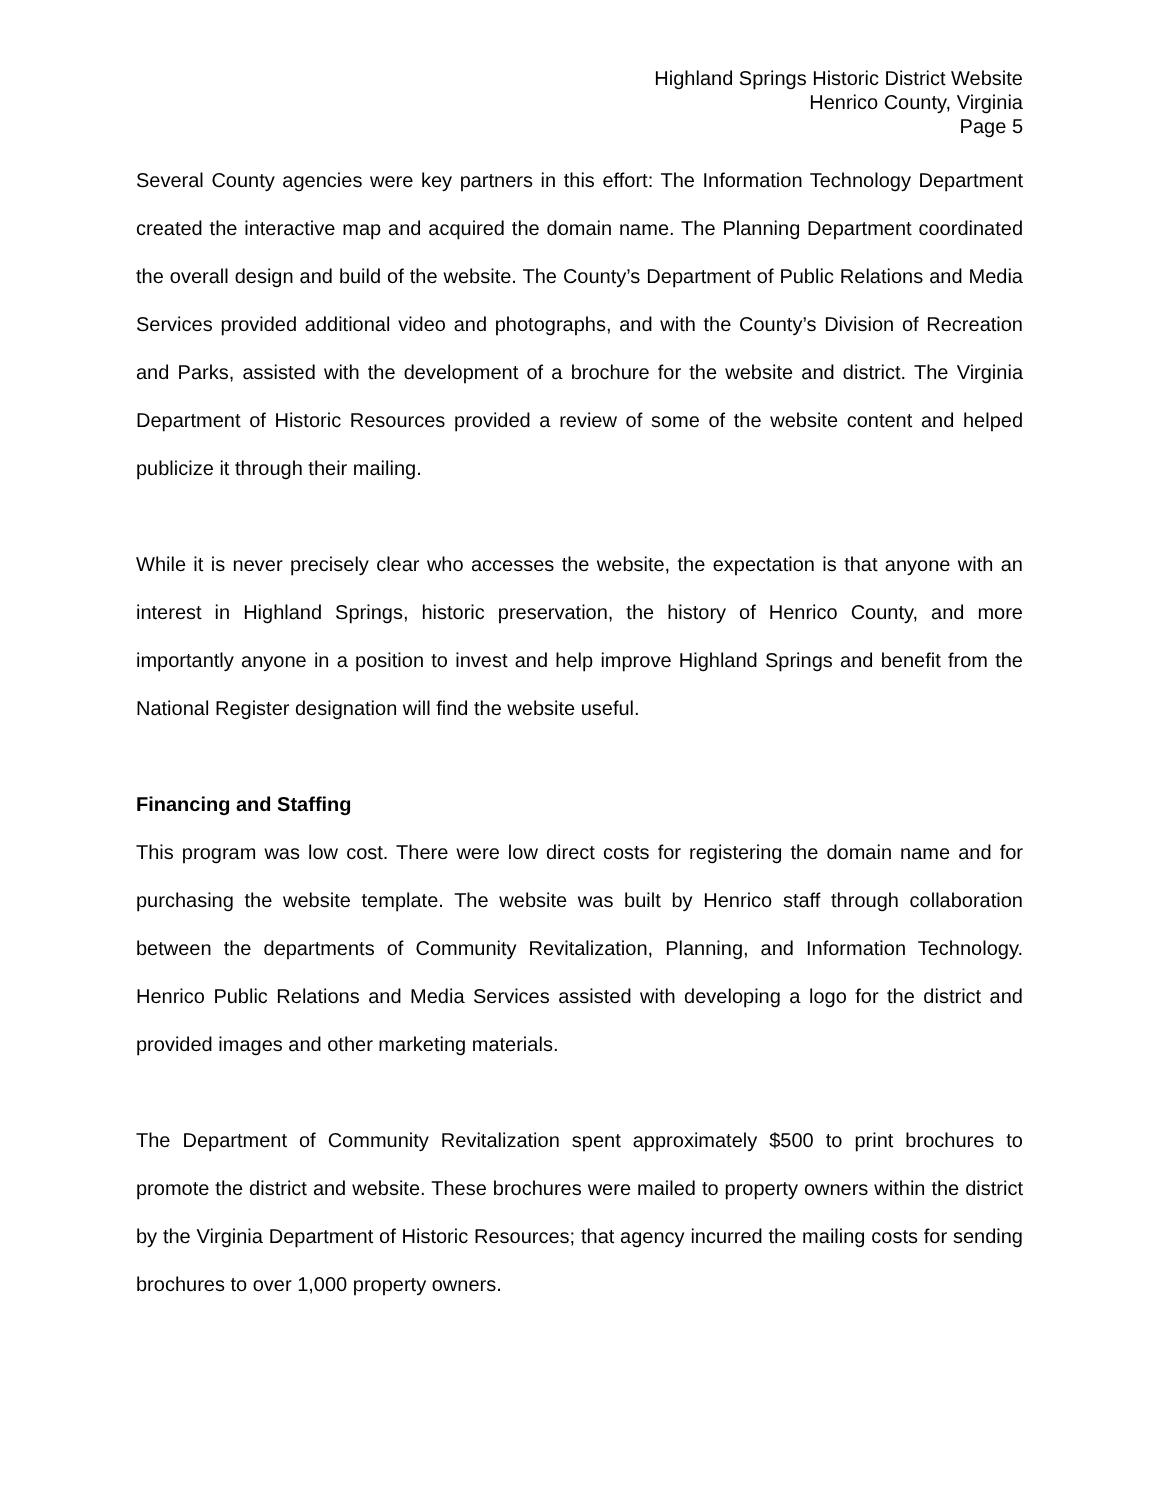Highland Springs Historic District Website
Henrico County, Virginia
Page 5
Several County agencies were key partners in this effort: The Information Technology Department created the interactive map and acquired the domain name. The Planning Department coordinated the overall design and build of the website. The County’s Department of Public Relations and Media Services provided additional video and photographs, and with the County’s Division of Recreation and Parks, assisted with the development of a brochure for the website and district. The Virginia Department of Historic Resources provided a review of some of the website content and helped publicize it through their mailing.
While it is never precisely clear who accesses the website, the expectation is that anyone with an interest in Highland Springs, historic preservation, the history of Henrico County, and more importantly anyone in a position to invest and help improve Highland Springs and benefit from the National Register designation will find the website useful.
Financing and Staffing
This program was low cost. There were low direct costs for registering the domain name and for purchasing the website template. The website was built by Henrico staff through collaboration between the departments of Community Revitalization, Planning, and Information Technology. Henrico Public Relations and Media Services assisted with developing a logo for the district and provided images and other marketing materials.
The Department of Community Revitalization spent approximately $500 to print brochures to promote the district and website. These brochures were mailed to property owners within the district by the Virginia Department of Historic Resources; that agency incurred the mailing costs for sending brochures to over 1,000 property owners.